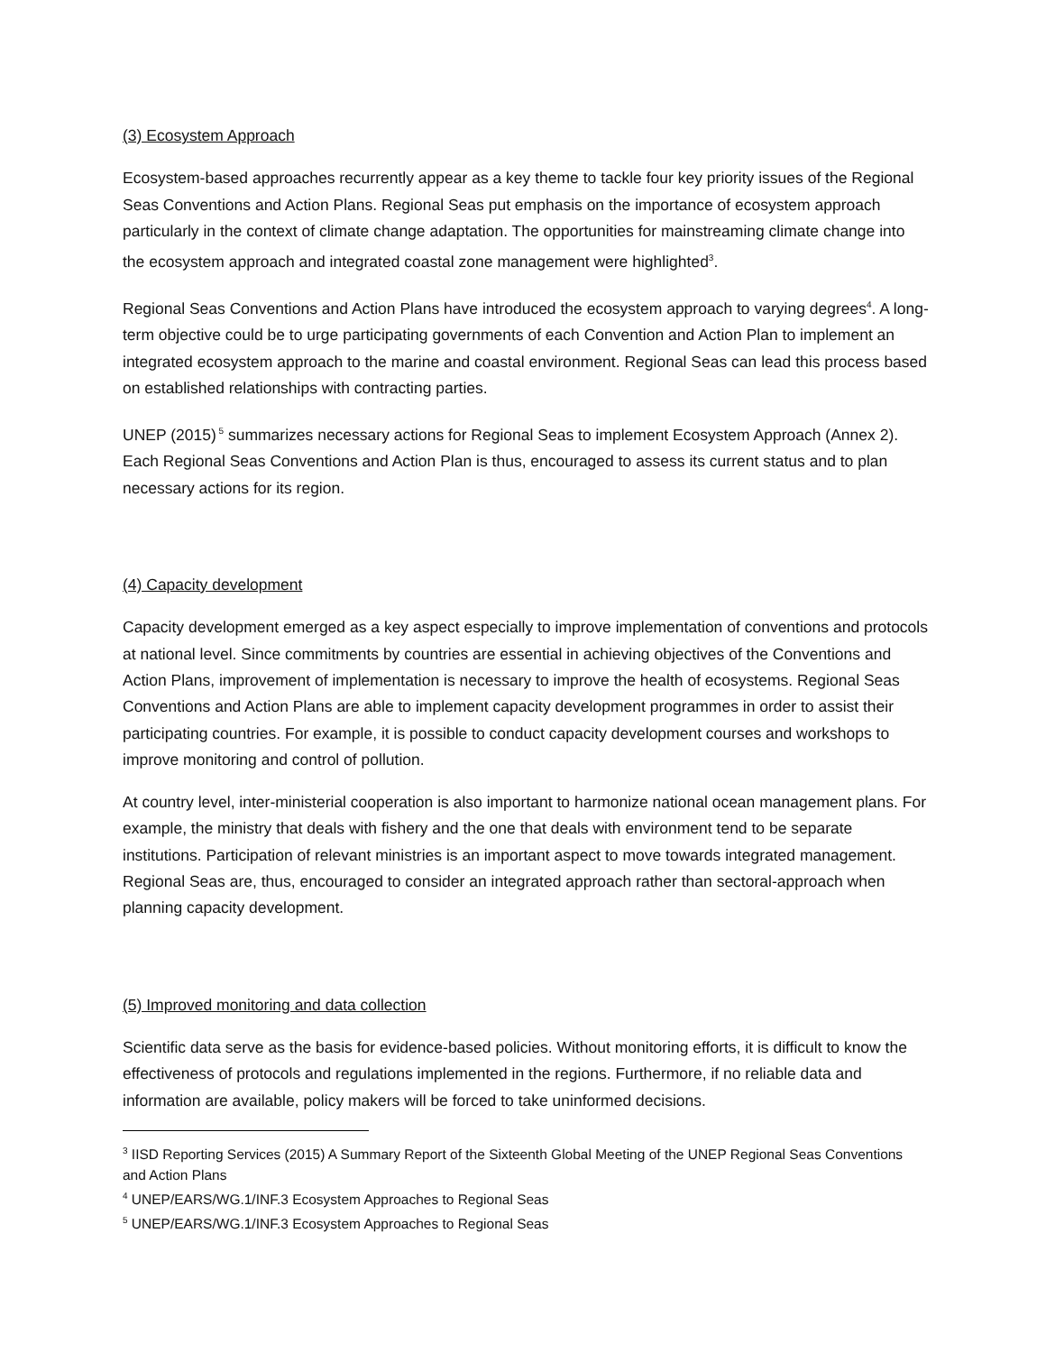(3) Ecosystem Approach
Ecosystem-based approaches recurrently appear as a key theme to tackle four key priority issues of the Regional Seas Conventions and Action Plans. Regional Seas put emphasis on the importance of ecosystem approach particularly in the context of climate change adaptation. The opportunities for mainstreaming climate change into the ecosystem approach and integrated coastal zone management were highlighted<sup>3</sup>.
Regional Seas Conventions and Action Plans have introduced the ecosystem approach to varying degrees<sup>4</sup>. A long-term objective could be to urge participating governments of each Convention and Action Plan to implement an integrated ecosystem approach to the marine and coastal environment. Regional Seas can lead this process based on established relationships with contracting parties.
UNEP (2015)<sup>5</sup> summarizes necessary actions for Regional Seas to implement Ecosystem Approach (Annex 2). Each Regional Seas Conventions and Action Plan is thus, encouraged to assess its current status and to plan necessary actions for its region.
(4) Capacity development
Capacity development emerged as a key aspect especially to improve implementation of conventions and protocols at national level. Since commitments by countries are essential in achieving objectives of the Conventions and Action Plans, improvement of implementation is necessary to improve the health of ecosystems. Regional Seas Conventions and Action Plans are able to implement capacity development programmes in order to assist their participating countries. For example, it is possible to conduct capacity development courses and workshops to improve monitoring and control of pollution.
At country level, inter-ministerial cooperation is also important to harmonize national ocean management plans. For example, the ministry that deals with fishery and the one that deals with environment tend to be separate institutions. Participation of relevant ministries is an important aspect to move towards integrated management. Regional Seas are, thus, encouraged to consider an integrated approach rather than sectoral-approach when planning capacity development.
(5) Improved monitoring and data collection
Scientific data serve as the basis for evidence-based policies. Without monitoring efforts, it is difficult to know the effectiveness of protocols and regulations implemented in the regions. Furthermore, if no reliable data and information are available, policy makers will be forced to take uninformed decisions.
<sup>3</sup> IISD Reporting Services (2015) A Summary Report of the Sixteenth Global Meeting of the UNEP Regional Seas Conventions and Action Plans
<sup>4</sup> UNEP/EARS/WG.1/INF.3 Ecosystem Approaches to Regional Seas
<sup>5</sup> UNEP/EARS/WG.1/INF.3 Ecosystem Approaches to Regional Seas